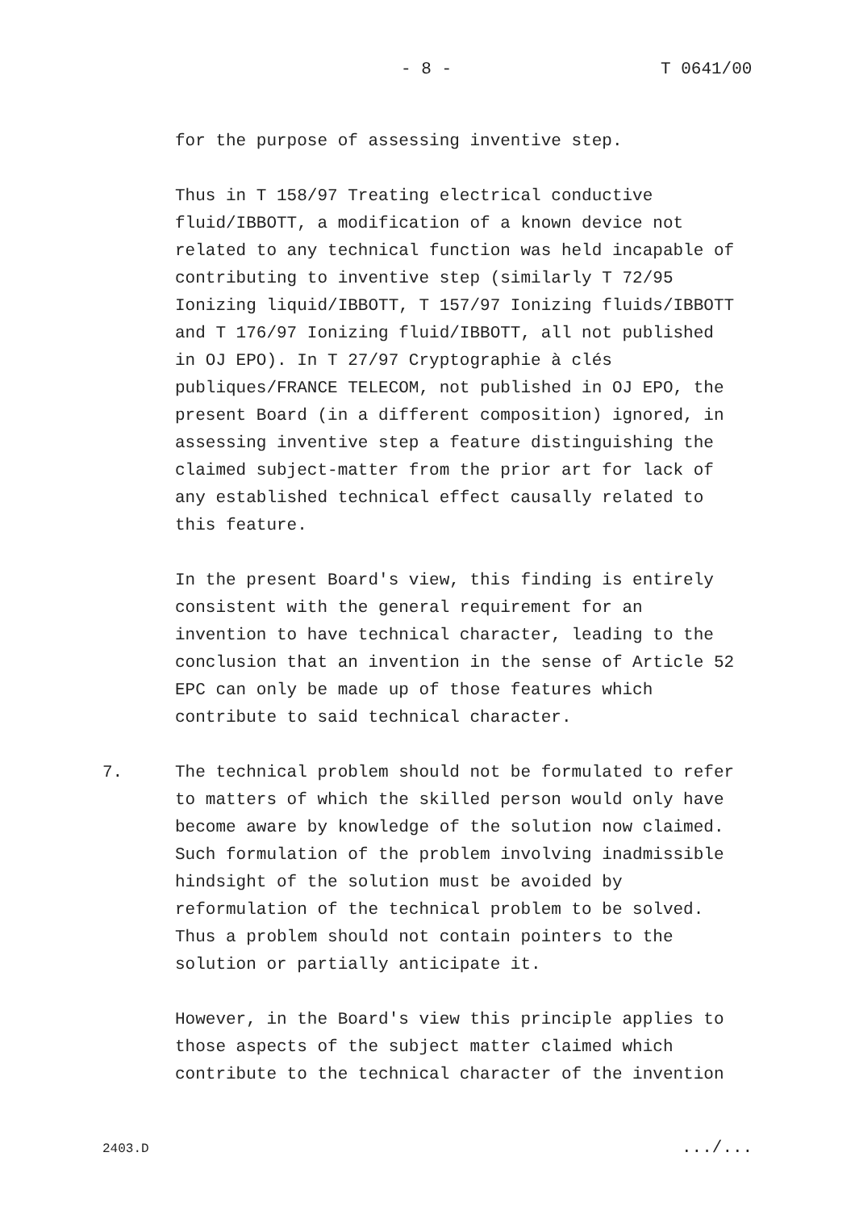- 8 - T 0641/00
for the purpose of assessing inventive step.
Thus in T 158/97 Treating electrical conductive
fluid/IBBOTT, a modification of a known device not
related to any technical function was held incapable of
contributing to inventive step (similarly T 72/95
Ionizing liquid/IBBOTT, T 157/97 Ionizing fluids/IBBOTT
and T 176/97 Ionizing fluid/IBBOTT, all not published
in OJ EPO). In T 27/97 Cryptographie à clés
publiques/FRANCE TELECOM, not published in OJ EPO, the
present Board (in a different composition) ignored, in
assessing inventive step a feature distinguishing the
claimed subject-matter from the prior art for lack of
any established technical effect causally related to
this feature.
In the present Board's view, this finding is entirely
consistent with the general requirement for an
invention to have technical character, leading to the
conclusion that an invention in the sense of Article 52
EPC can only be made up of those features which
contribute to said technical character.
7. The technical problem should not be formulated to refer
to matters of which the skilled person would only have
become aware by knowledge of the solution now claimed.
Such formulation of the problem involving inadmissible
hindsight of the solution must be avoided by
reformulation of the technical problem to be solved.
Thus a problem should not contain pointers to the
solution or partially anticipate it.
However, in the Board's view this principle applies to
those aspects of the subject matter claimed which
contribute to the technical character of the invention
2403.D .../...